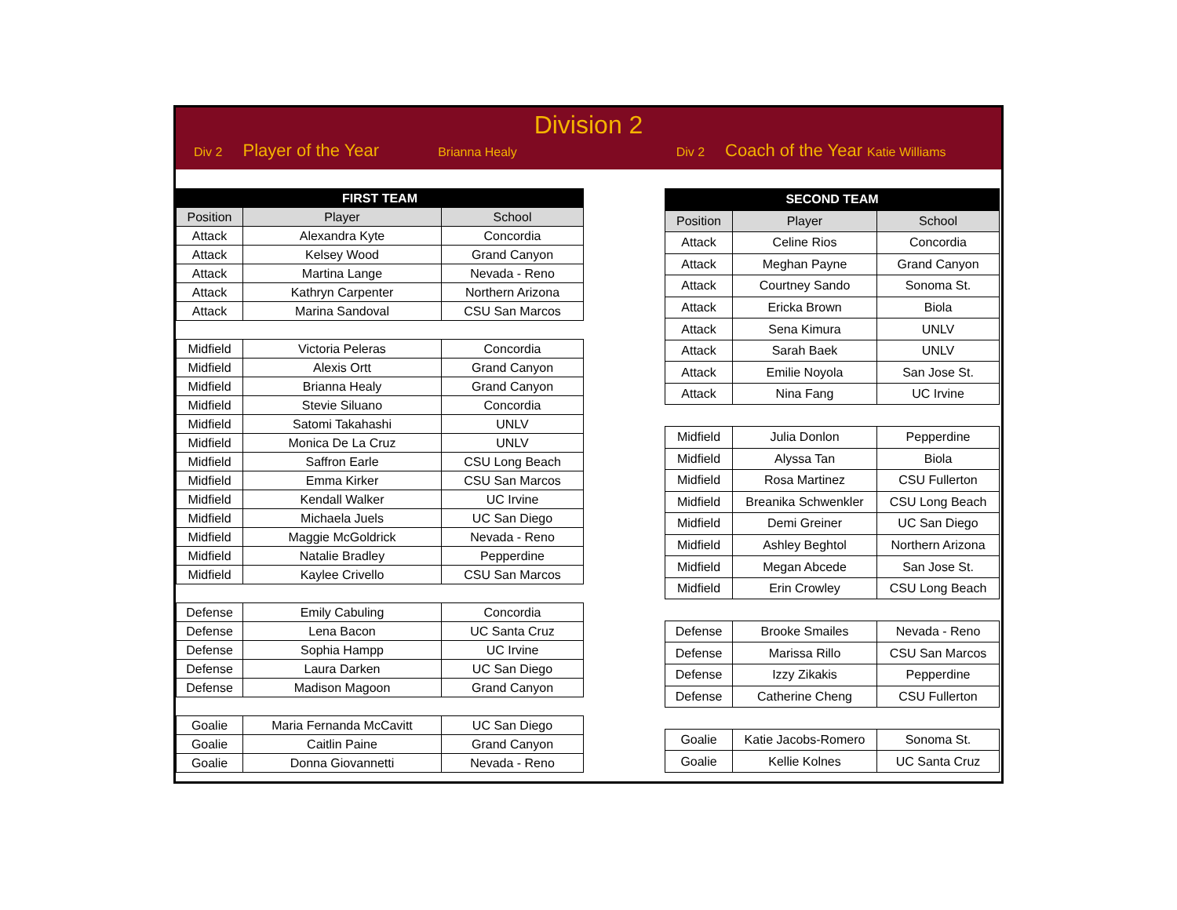Division 2
Div 2 Player of the Year Brianna Healy Div 2 Coach of the Year Katie Williams
| FIRST TEAM | | |
| --- | --- | --- |
| Position | Player | School |
| Attack | Alexandra Kyte | Concordia |
| Attack | Kelsey Wood | Grand Canyon |
| Attack | Martina Lange | Nevada - Reno |
| Attack | Kathryn Carpenter | Northern Arizona |
| Attack | Marina Sandoval | CSU San Marcos |
| Midfield | Victoria Peleras | Concordia |
| Midfield | Alexis Ortt | Grand Canyon |
| Midfield | Brianna Healy | Grand Canyon |
| Midfield | Stevie Siluano | Concordia |
| Midfield | Satomi Takahashi | UNLV |
| Midfield | Monica De La Cruz | UNLV |
| Midfield | Saffron Earle | CSU Long Beach |
| Midfield | Emma Kirker | CSU San Marcos |
| Midfield | Kendall Walker | UC Irvine |
| Midfield | Michaela Juels | UC San Diego |
| Midfield | Maggie McGoldrick | Nevada - Reno |
| Midfield | Natalie Bradley | Pepperdine |
| Midfield | Kaylee Crivello | CSU San Marcos |
| Defense | Emily Cabuling | Concordia |
| Defense | Lena Bacon | UC Santa Cruz |
| Defense | Sophia Hampp | UC Irvine |
| Defense | Laura Darken | UC San Diego |
| Defense | Madison Magoon | Grand Canyon |
| Goalie | Maria Fernanda McCavitt | UC San Diego |
| Goalie | Caitlin Paine | Grand Canyon |
| Goalie | Donna Giovannetti | Nevada - Reno |
| SECOND TEAM | | |
| --- | --- | --- |
| Position | Player | School |
| Attack | Celine Rios | Concordia |
| Attack | Meghan Payne | Grand Canyon |
| Attack | Courtney Sando | Sonoma St. |
| Attack | Ericka Brown | Biola |
| Attack | Sena Kimura | UNLV |
| Attack | Sarah Baek | UNLV |
| Attack | Emilie Noyola | San Jose St. |
| Attack | Nina Fang | UC Irvine |
| Midfield | Julia Donlon | Pepperdine |
| Midfield | Alyssa Tan | Biola |
| Midfield | Rosa Martinez | CSU Fullerton |
| Midfield | Breanika Schwenkler | CSU Long Beach |
| Midfield | Demi Greiner | UC San Diego |
| Midfield | Ashley Beghtol | Northern Arizona |
| Midfield | Megan Abcede | San Jose St. |
| Midfield | Erin Crowley | CSU Long Beach |
| Defense | Brooke Smailes | Nevada - Reno |
| Defense | Marissa Rillo | CSU San Marcos |
| Defense | Izzy Zikakis | Pepperdine |
| Defense | Catherine Cheng | CSU Fullerton |
| Goalie | Katie Jacobs-Romero | Sonoma St. |
| Goalie | Kellie Kolnes | UC Santa Cruz |